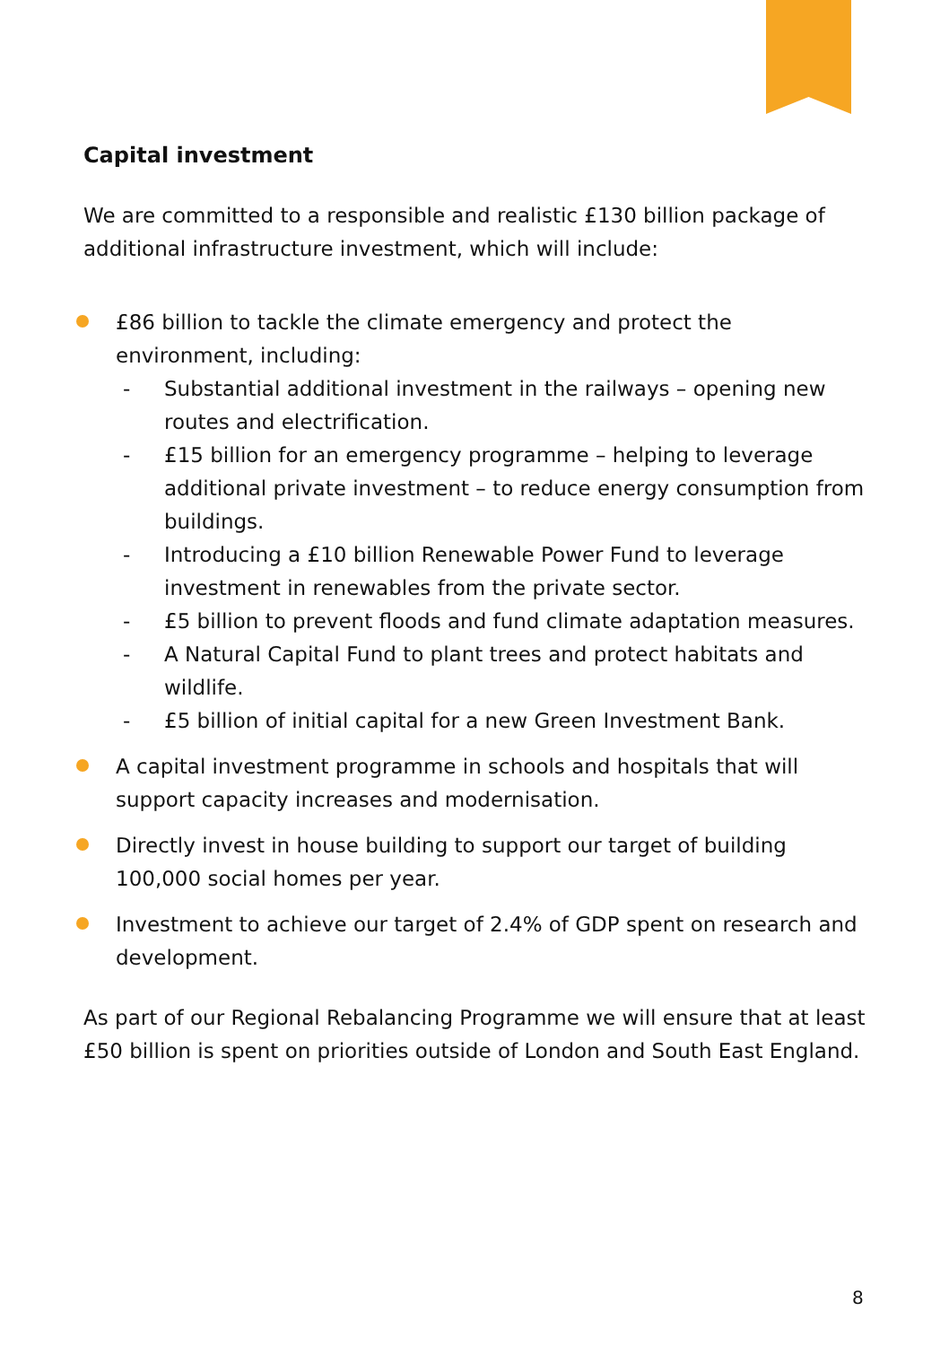Capital investment
We are committed to a responsible and realistic £130 billion package of additional infrastructure investment, which will include:
£86 billion to tackle the climate emergency and protect the environment, including:
- Substantial additional investment in the railways – opening new routes and electrification.
- £15 billion for an emergency programme – helping to leverage additional private investment – to reduce energy consumption from buildings.
- Introducing a £10 billion Renewable Power Fund to leverage investment in renewables from the private sector.
- £5 billion to prevent floods and fund climate adaptation measures.
- A Natural Capital Fund to plant trees and protect habitats and wildlife.
- £5 billion of initial capital for a new Green Investment Bank.
A capital investment programme in schools and hospitals that will support capacity increases and modernisation.
Directly invest in house building to support our target of building 100,000 social homes per year.
Investment to achieve our target of 2.4% of GDP spent on research and development.
As part of our Regional Rebalancing Programme we will ensure that at least £50 billion is spent on priorities outside of London and South East England.
8